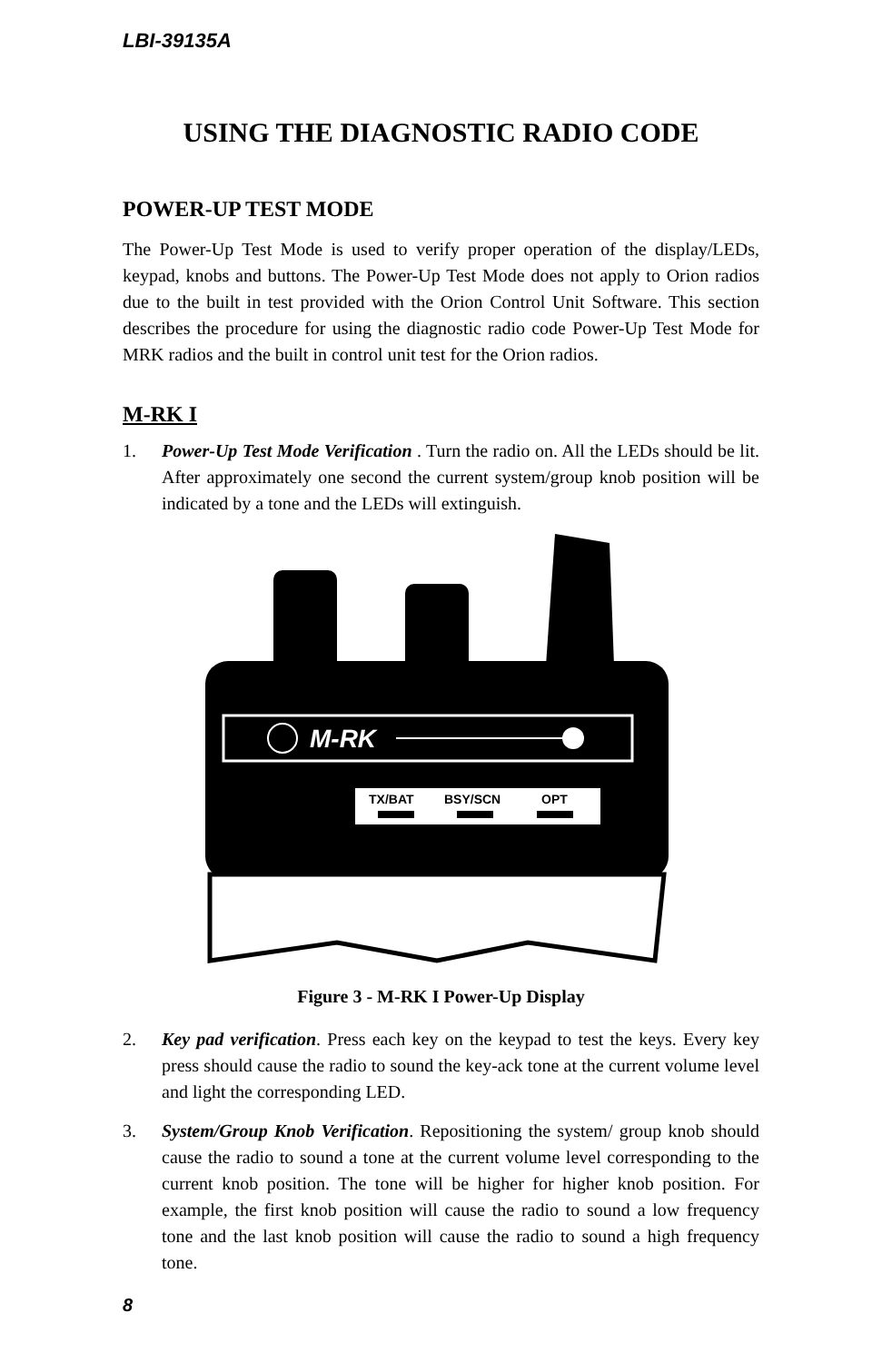LBI-39135A
USING THE DIAGNOSTIC RADIO CODE
POWER-UP TEST MODE
The Power-Up Test Mode is used to verify proper operation of the display/LEDs, keypad, knobs and buttons. The Power-Up Test Mode does not apply to Orion radios due to the built in test provided with the Orion Control Unit Software. This section describes the procedure for using the diagnostic radio code Power-Up Test Mode for MRK radios and the built in control unit test for the Orion radios.
M-RK I
1. Power-Up Test Mode Verification . Turn the radio on. All the LEDs should be lit. After approximately one second the current system/group knob position will be indicated by a tone and the LEDs will extinguish.
M-RK
TX/BAT
BSY/SCN
OPT
Figure 3 - M-RK I Power-Up Display
2. Key pad verification. Press each key on the keypad to test the keys. Every key press should cause the radio to sound the key-ack tone at the current volume level and light the corresponding LED.
3. System/Group Knob Verification. Repositioning the system/ group knob should cause the radio to sound a tone at the current volume level corresponding to the current knob position. The tone will be higher for higher knob position. For example, the first knob position will cause the radio to sound a low frequency tone and the last knob position will cause the radio to sound a high frequency tone.
8